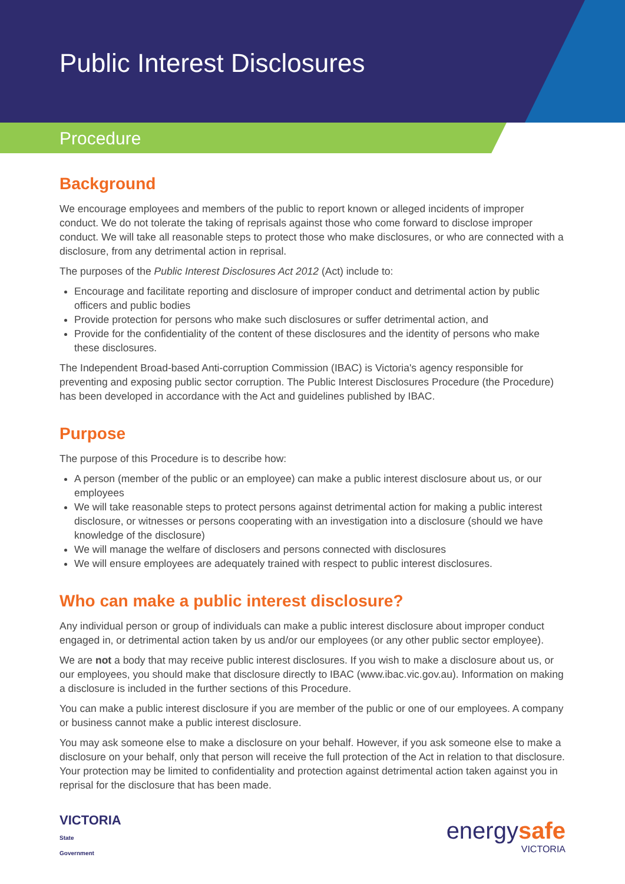Public Interest Disclosures
Procedure
Background
We encourage employees and members of the public to report known or alleged incidents of improper conduct. We do not tolerate the taking of reprisals against those who come forward to disclose improper conduct. We will take all reasonable steps to protect those who make disclosures, or who are connected with a disclosure, from any detrimental action in reprisal.
The purposes of the Public Interest Disclosures Act 2012 (Act) include to:
Encourage and facilitate reporting and disclosure of improper conduct and detrimental action by public officers and public bodies
Provide protection for persons who make such disclosures or suffer detrimental action, and
Provide for the confidentiality of the content of these disclosures and the identity of persons who make these disclosures.
The Independent Broad-based Anti-corruption Commission (IBAC) is Victoria's agency responsible for preventing and exposing public sector corruption. The Public Interest Disclosures Procedure (the Procedure) has been developed in accordance with the Act and guidelines published by IBAC.
Purpose
The purpose of this Procedure is to describe how:
A person (member of the public or an employee) can make a public interest disclosure about us, or our employees
We will take reasonable steps to protect persons against detrimental action for making a public interest disclosure, or witnesses or persons cooperating with an investigation into a disclosure (should we have knowledge of the disclosure)
We will manage the welfare of disclosers and persons connected with disclosures
We will ensure employees are adequately trained with respect to public interest disclosures.
Who can make a public interest disclosure?
Any individual person or group of individuals can make a public interest disclosure about improper conduct engaged in, or detrimental action taken by us and/or our employees (or any other public sector employee).
We are not a body that may receive public interest disclosures. If you wish to make a disclosure about us, or our employees, you should make that disclosure directly to IBAC (www.ibac.vic.gov.au). Information on making a disclosure is included in the further sections of this Procedure.
You can make a public interest disclosure if you are member of the public or one of our employees. A company or business cannot make a public interest disclosure.
You may ask someone else to make a disclosure on your behalf. However, if you ask someone else to make a disclosure on your behalf, only that person will receive the full protection of the Act in relation to that disclosure. Your protection may be limited to confidentiality and protection against detrimental action taken against you in reprisal for the disclosure that has been made.
VICTORIA
State
Government
energysafe
VICTORIA